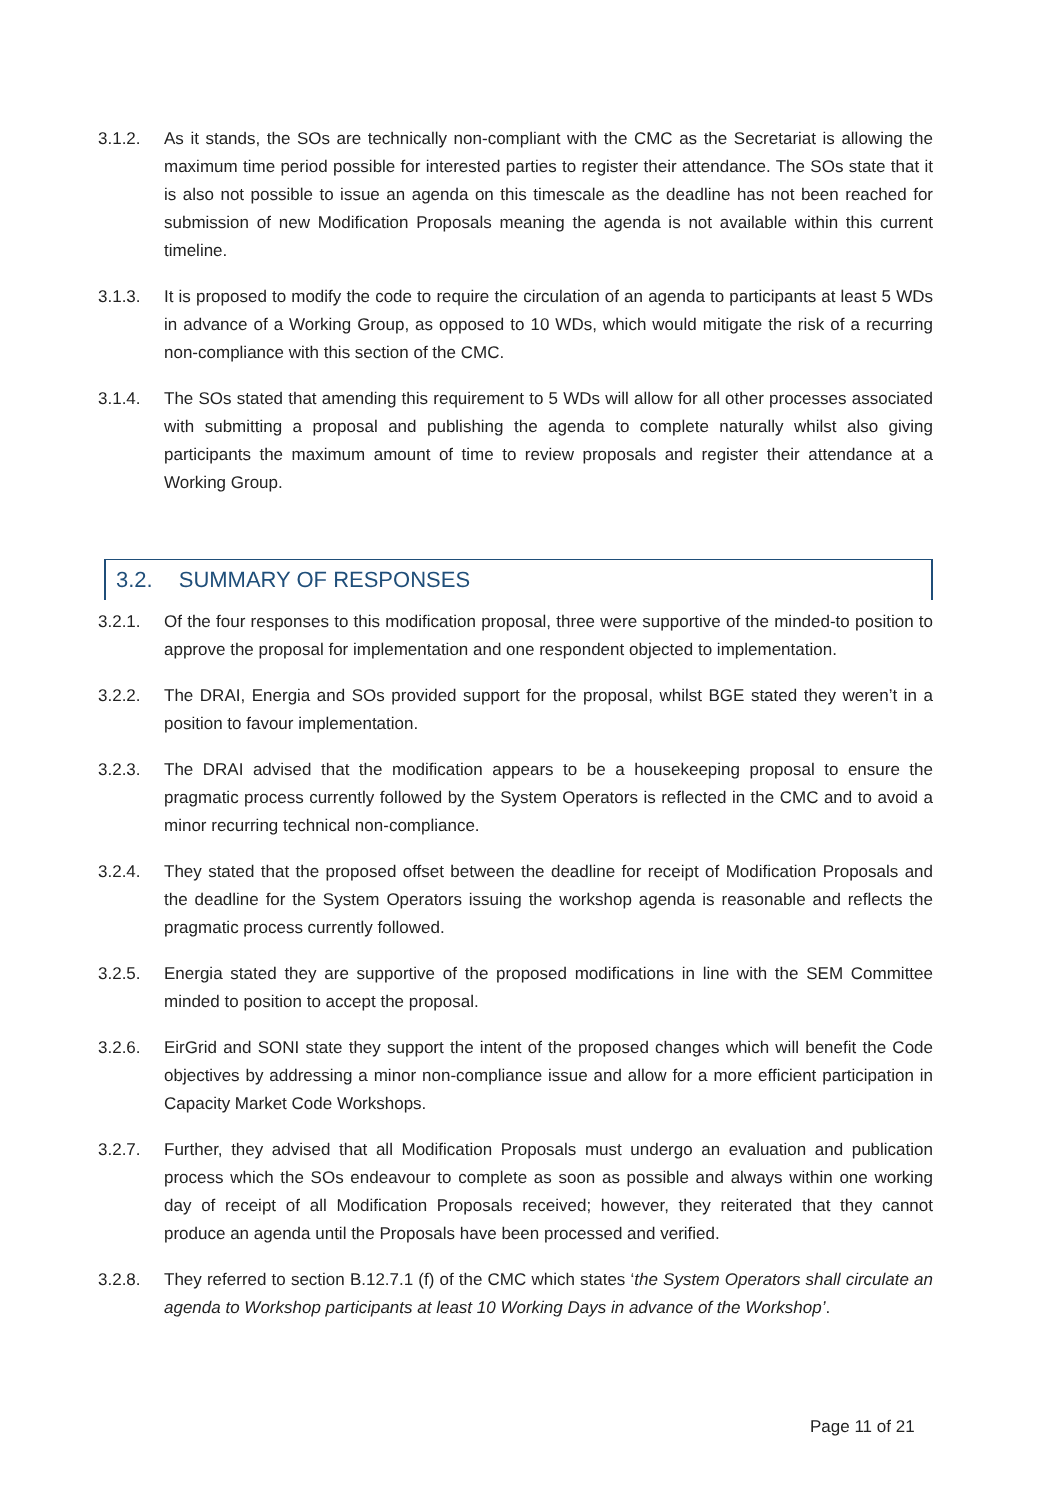3.1.2. As it stands, the SOs are technically non-compliant with the CMC as the Secretariat is allowing the maximum time period possible for interested parties to register their attendance. The SOs state that it is also not possible to issue an agenda on this timescale as the deadline has not been reached for submission of new Modification Proposals meaning the agenda is not available within this current timeline.
3.1.3. It is proposed to modify the code to require the circulation of an agenda to participants at least 5 WDs in advance of a Working Group, as opposed to 10 WDs, which would mitigate the risk of a recurring non-compliance with this section of the CMC.
3.1.4. The SOs stated that amending this requirement to 5 WDs will allow for all other processes associated with submitting a proposal and publishing the agenda to complete naturally whilst also giving participants the maximum amount of time to review proposals and register their attendance at a Working Group.
3.2. SUMMARY OF RESPONSES
3.2.1. Of the four responses to this modification proposal, three were supportive of the minded-to position to approve the proposal for implementation and one respondent objected to implementation.
3.2.2. The DRAI, Energia and SOs provided support for the proposal, whilst BGE stated they weren’t in a position to favour implementation.
3.2.3. The DRAI advised that the modification appears to be a housekeeping proposal to ensure the pragmatic process currently followed by the System Operators is reflected in the CMC and to avoid a minor recurring technical non-compliance.
3.2.4. They stated that the proposed offset between the deadline for receipt of Modification Proposals and the deadline for the System Operators issuing the workshop agenda is reasonable and reflects the pragmatic process currently followed.
3.2.5. Energia stated they are supportive of the proposed modifications in line with the SEM Committee minded to position to accept the proposal.
3.2.6. EirGrid and SONI state they support the intent of the proposed changes which will benefit the Code objectives by addressing a minor non-compliance issue and allow for a more efficient participation in Capacity Market Code Workshops.
3.2.7. Further, they advised that all Modification Proposals must undergo an evaluation and publication process which the SOs endeavour to complete as soon as possible and always within one working day of receipt of all Modification Proposals received; however, they reiterated that they cannot produce an agenda until the Proposals have been processed and verified.
3.2.8. They referred to section B.12.7.1 (f) of the CMC which states ‘the System Operators shall circulate an agenda to Workshop participants at least 10 Working Days in advance of the Workshop’.
Page 11 of 21